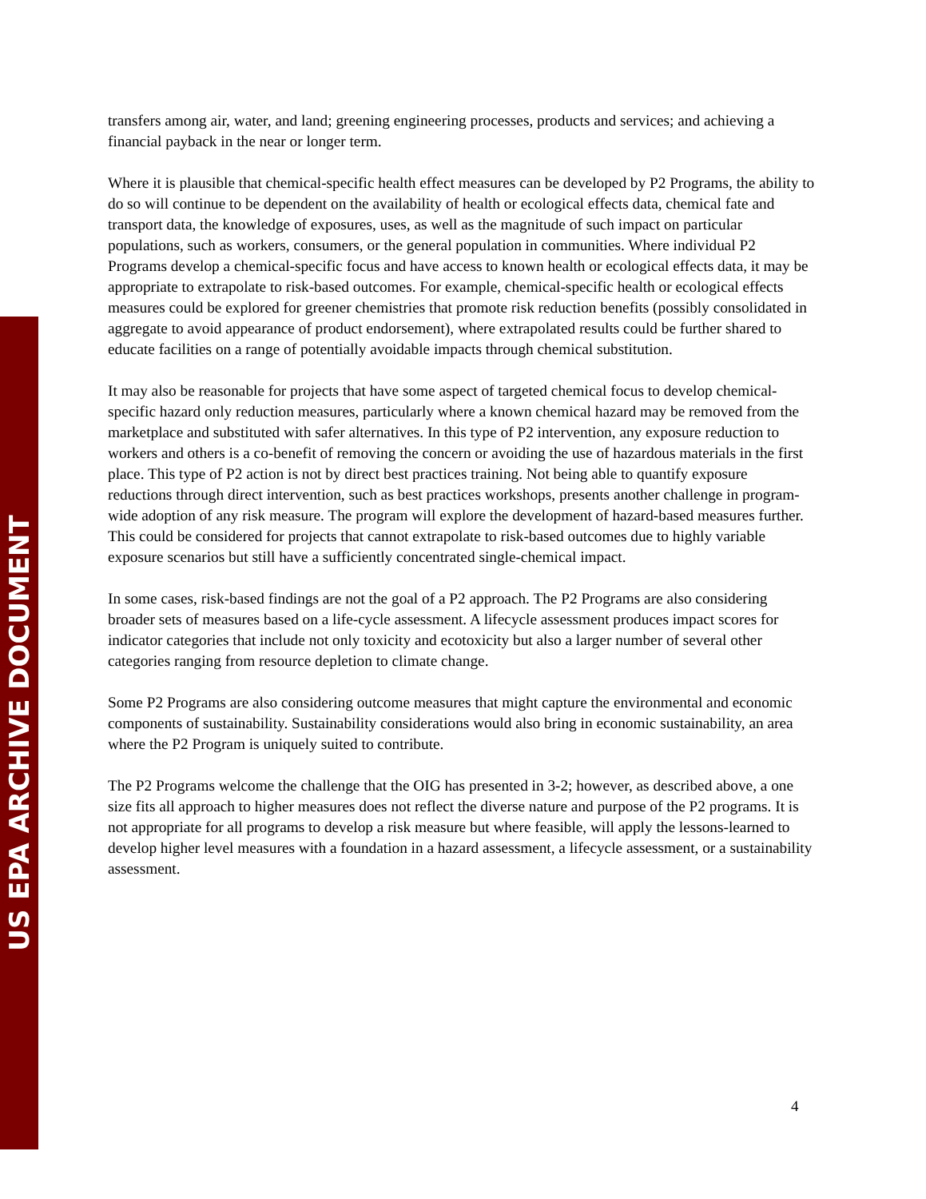US EPA ARCHIVE DOCUMENT
transfers among air, water, and land; greening engineering processes, products and services; and achieving a financial payback in the near or longer term.
Where it is plausible that chemical-specific health effect measures can be developed by P2 Programs, the ability to do so will continue to be dependent on the availability of health or ecological effects data, chemical fate and transport data, the knowledge of exposures, uses, as well as the magnitude of such impact on particular populations, such as workers, consumers, or the general population in communities. Where individual P2 Programs develop a chemical-specific focus and have access to known health or ecological effects data, it may be appropriate to extrapolate to risk-based outcomes. For example, chemical-specific health or ecological effects measures could be explored for greener chemistries that promote risk reduction benefits (possibly consolidated in aggregate to avoid appearance of product endorsement), where extrapolated results could be further shared to educate facilities on a range of potentially avoidable impacts through chemical substitution.
It may also be reasonable for projects that have some aspect of targeted chemical focus to develop chemical-specific hazard only reduction measures, particularly where a known chemical hazard may be removed from the marketplace and substituted with safer alternatives. In this type of P2 intervention, any exposure reduction to workers and others is a co-benefit of removing the concern or avoiding the use of hazardous materials in the first place. This type of P2 action is not by direct best practices training. Not being able to quantify exposure reductions through direct intervention, such as best practices workshops, presents another challenge in program-wide adoption of any risk measure. The program will explore the development of hazard-based measures further. This could be considered for projects that cannot extrapolate to risk-based outcomes due to highly variable exposure scenarios but still have a sufficiently concentrated single-chemical impact.
In some cases, risk-based findings are not the goal of a P2 approach. The P2 Programs are also considering broader sets of measures based on a life-cycle assessment. A lifecycle assessment produces impact scores for indicator categories that include not only toxicity and ecotoxicity but also a larger number of several other categories ranging from resource depletion to climate change.
Some P2 Programs are also considering outcome measures that might capture the environmental and economic components of sustainability. Sustainability considerations would also bring in economic sustainability, an area where the P2 Program is uniquely suited to contribute.
The P2 Programs welcome the challenge that the OIG has presented in 3-2; however, as described above, a one size fits all approach to higher measures does not reflect the diverse nature and purpose of the P2 programs. It is not appropriate for all programs to develop a risk measure but where feasible, will apply the lessons-learned to develop higher level measures with a foundation in a hazard assessment, a lifecycle assessment, or a sustainability assessment.
4